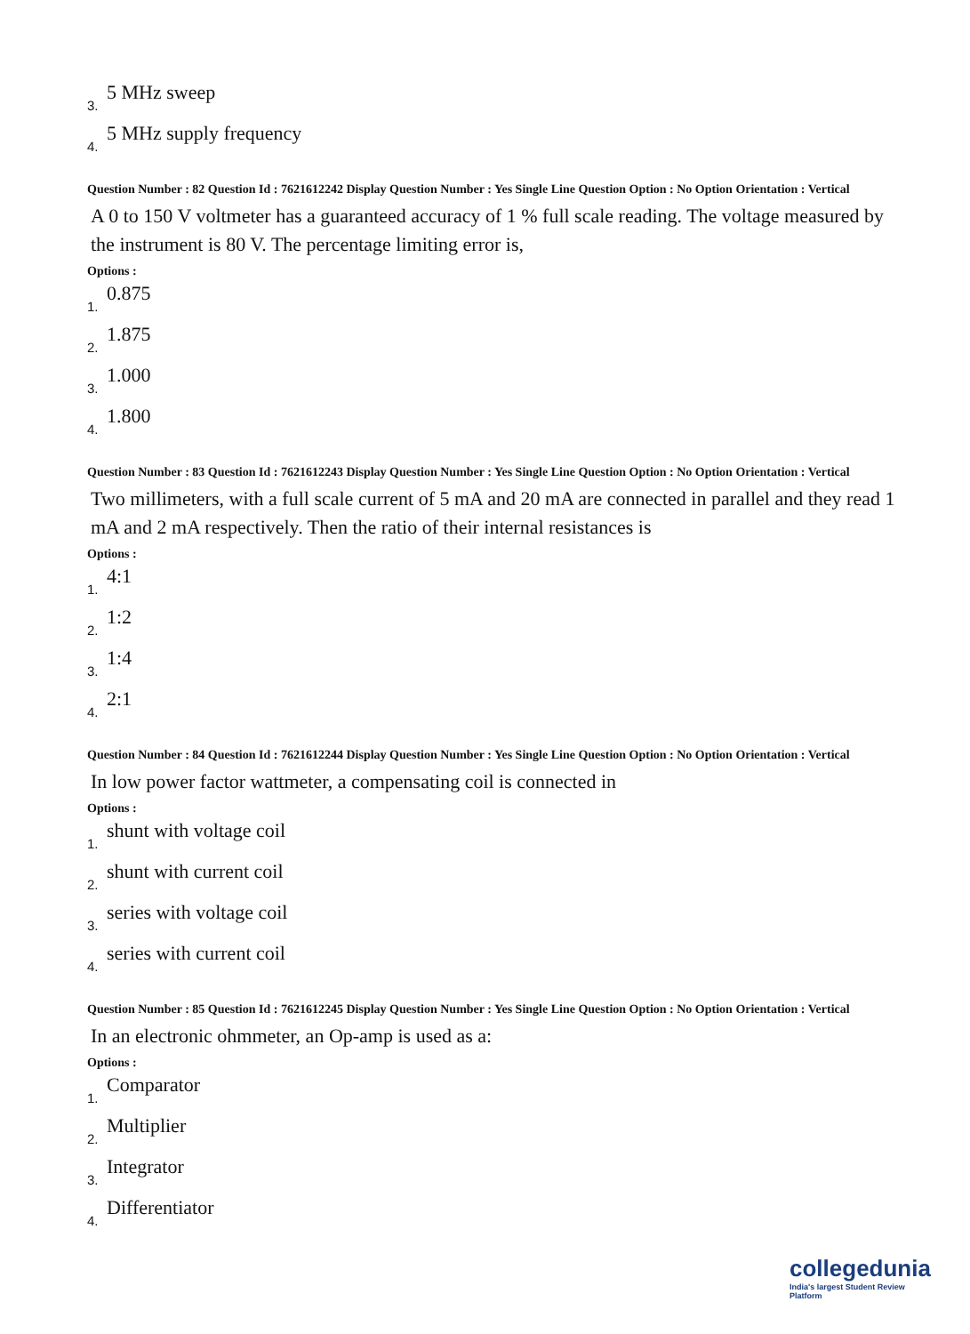3. 5 MHz sweep
4. 5 MHz supply frequency
Question Number : 82 Question Id : 7621612242 Display Question Number : Yes Single Line Question Option : No Option Orientation : Vertical
A 0 to 150 V voltmeter has a guaranteed accuracy of 1 % full scale reading. The voltage measured by the instrument is 80 V. The percentage limiting error is,
Options :
1. 0.875
2. 1.875
3. 1.000
4. 1.800
Question Number : 83 Question Id : 7621612243 Display Question Number : Yes Single Line Question Option : No Option Orientation : Vertical
Two millimeters, with a full scale current of 5 mA and 20 mA are connected in parallel and they read 1 mA and 2 mA respectively. Then the ratio of their internal resistances is
Options :
1. 4:1
2. 1:2
3. 1:4
4. 2:1
Question Number : 84 Question Id : 7621612244 Display Question Number : Yes Single Line Question Option : No Option Orientation : Vertical
In low power factor wattmeter, a compensating coil is connected in
Options :
1. shunt with voltage coil
2. shunt with current coil
3. series with voltage coil
4. series with current coil
Question Number : 85 Question Id : 7621612245 Display Question Number : Yes Single Line Question Option : No Option Orientation : Vertical
In an electronic ohmmeter, an Op-amp is used as a:
Options :
1. Comparator
2. Multiplier
3. Integrator
4. Differentiator
collegedunia
India's largest Student Review Platform